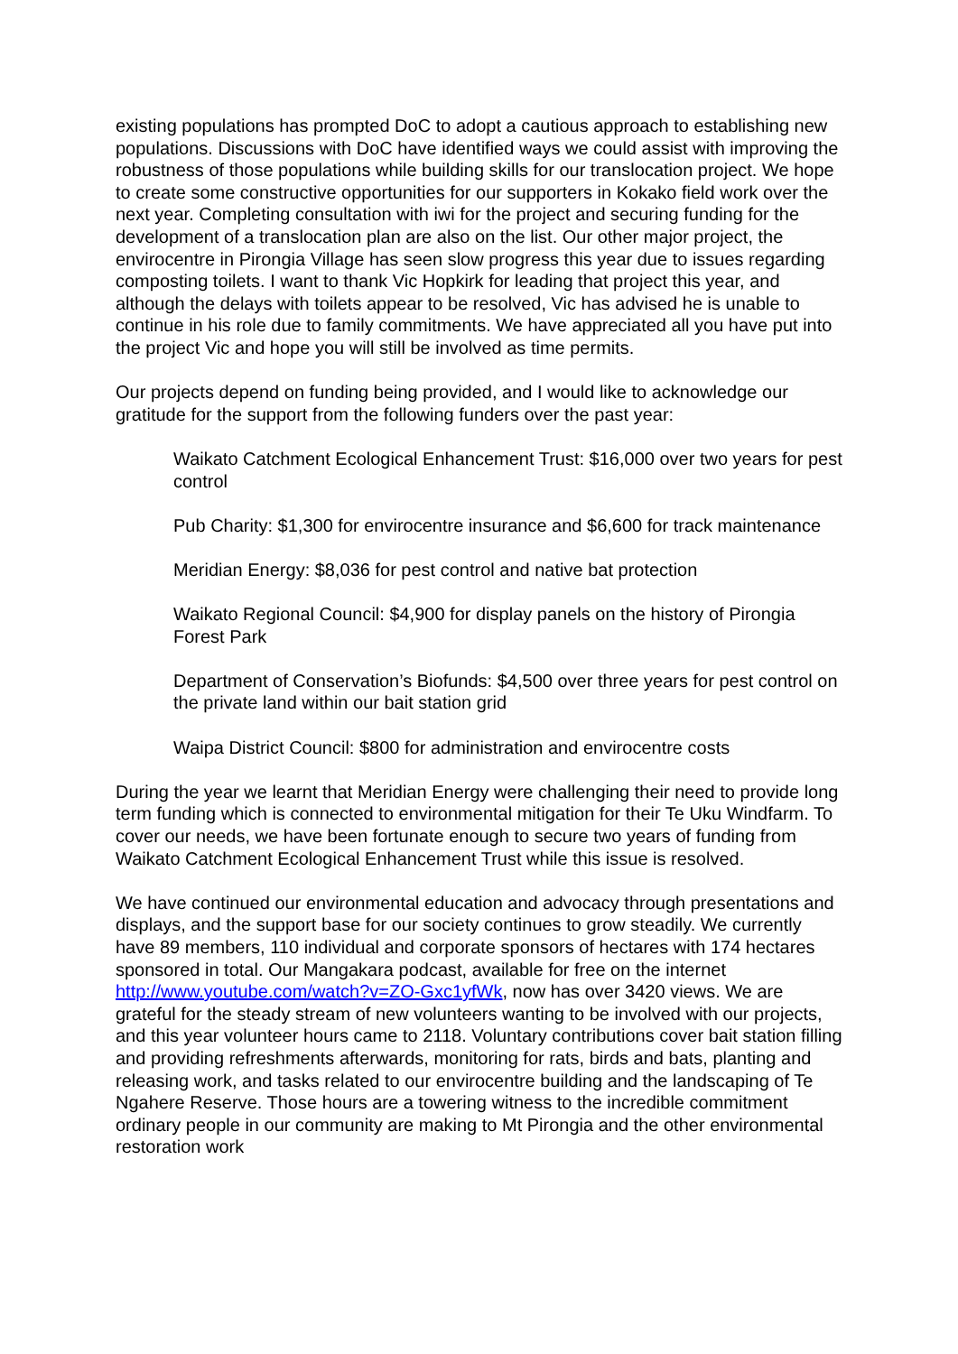existing populations has prompted DoC to adopt a cautious approach to establishing new populations. Discussions with DoC have identified ways we could assist with improving the robustness of those populations while building skills for our translocation project. We hope to create some constructive opportunities for our supporters in Kokako field work over the next year. Completing consultation with iwi for the project and securing funding for the development of a translocation plan are also on the list. Our other major project, the envirocentre in Pirongia Village has seen slow progress this year due to issues regarding composting toilets. I want to thank Vic Hopkirk for leading that project this year, and although the delays with toilets appear to be resolved, Vic has advised he is unable to continue in his role due to family commitments. We have appreciated all you have put into the project Vic and hope you will still be involved as time permits.
Our projects depend on funding being provided, and I would like to acknowledge our gratitude for the support from the following funders over the past year:
Waikato Catchment Ecological Enhancement Trust: $16,000 over two years for pest control
Pub Charity: $1,300 for envirocentre insurance and $6,600 for track maintenance
Meridian Energy: $8,036 for pest control and native bat protection
Waikato Regional Council: $4,900 for display panels on the history of Pirongia Forest Park
Department of Conservation’s Biofunds: $4,500 over three years for pest control on the private land within our bait station grid
Waipa District Council: $800 for administration and envirocentre costs
During the year we learnt that Meridian Energy were challenging their need to provide long term funding which is connected to environmental mitigation for their Te Uku Windfarm. To cover our needs, we have been fortunate enough to secure two years of funding from Waikato Catchment Ecological Enhancement Trust while this issue is resolved.
We have continued our environmental education and advocacy through presentations and displays, and the support base for our society continues to grow steadily. We currently have 89 members, 110 individual and corporate sponsors of hectares with 174 hectares sponsored in total. Our Mangakara podcast, available for free on the internet http://www.youtube.com/watch?v=ZO-Gxc1yfWk, now has over 3420 views. We are grateful for the steady stream of new volunteers wanting to be involved with our projects, and this year volunteer hours came to 2118. Voluntary contributions cover bait station filling and providing refreshments afterwards, monitoring for rats, birds and bats, planting and releasing work, and tasks related to our envirocentre building and the landscaping of Te Ngahere Reserve. Those hours are a towering witness to the incredible commitment ordinary people in our community are making to Mt Pirongia and the other environmental restoration work